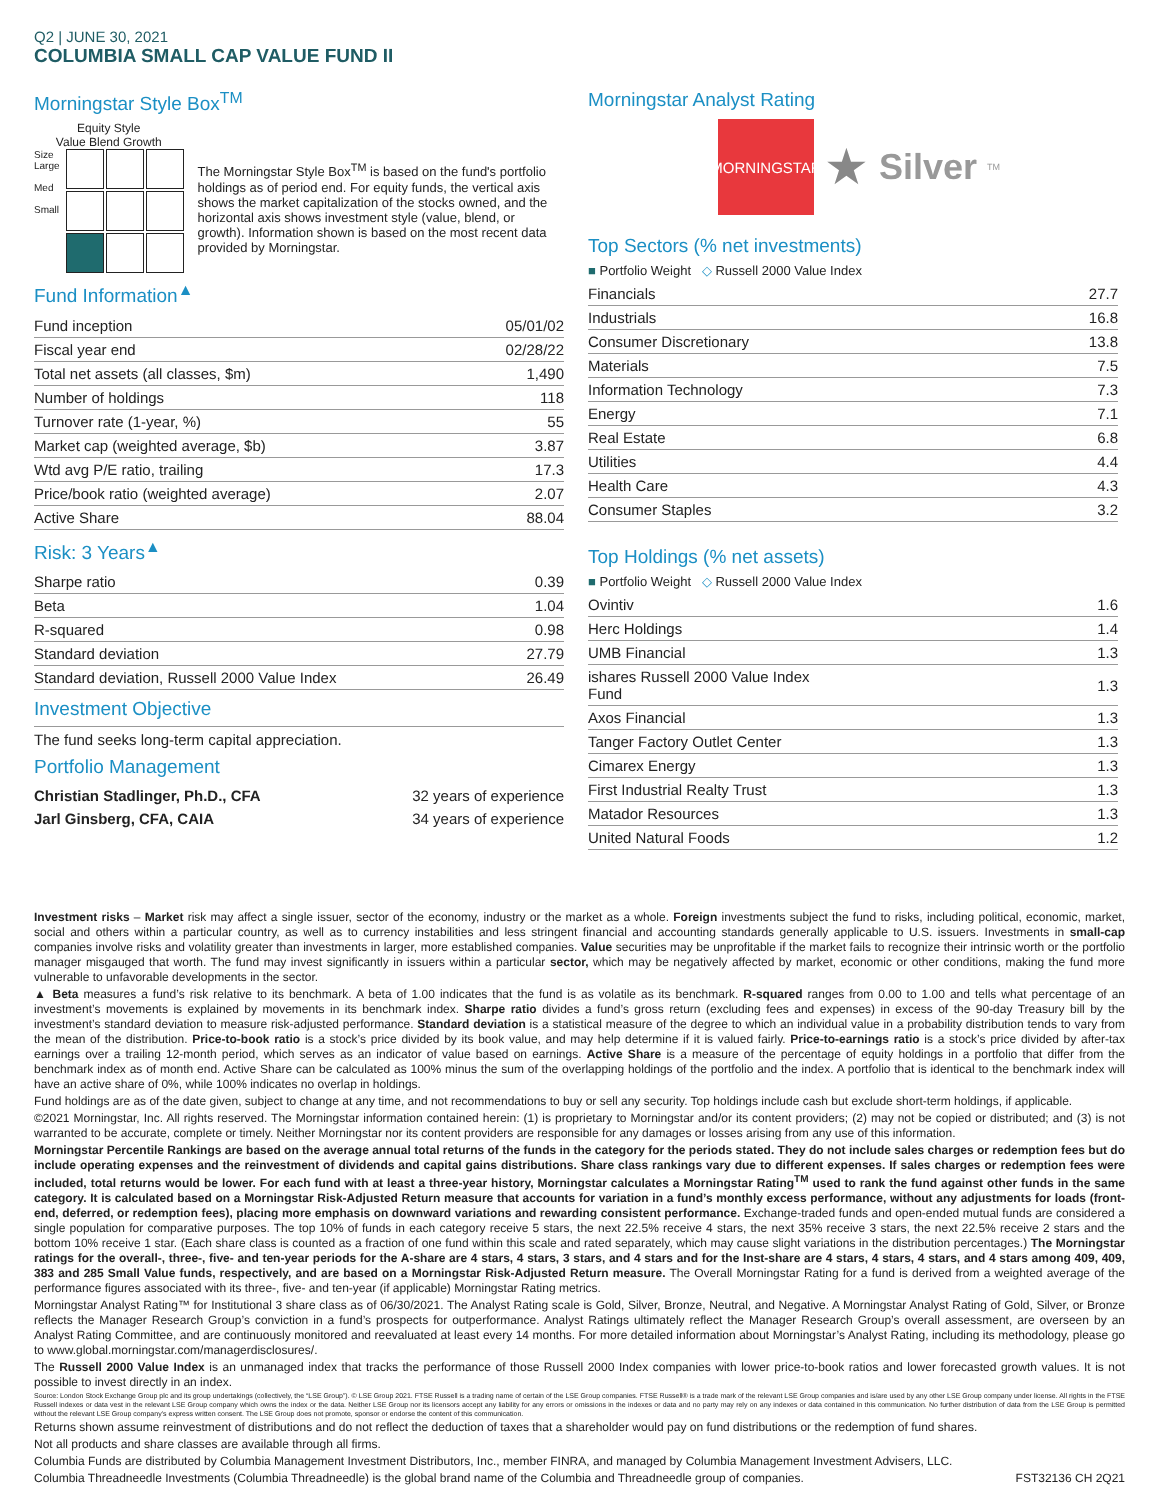Q2 | JUNE 30, 2021
COLUMBIA SMALL CAP VALUE FUND II
Morningstar Style Box<sup>TM</sup>
Equity Style
Value Blend Growth
Size
Large
Med
Small
The Morningstar Style Box<sup>TM</sup> is based on the fund's portfolio holdings as of period end. For equity funds, the vertical axis shows the market capitalization of the stocks owned, and the horizontal axis shows investment style (value, blend, or growth). Information shown is based on the most recent data provided by Morningstar.
Fund Information<sup>▲</sup>
| Fund inception | 05/01/02 |
| Fiscal year end | 02/28/22 |
| Total net assets (all classes, $m) | 1,490 |
| Number of holdings | 118 |
| Turnover rate (1-year, %) | 55 |
| Market cap (weighted average, $b) | 3.87 |
| Wtd avg P/E ratio, trailing | 17.3 |
| Price/book ratio (weighted average) | 2.07 |
| Active Share | 88.04 |
Risk: 3 Years<sup>▲</sup>
| Sharpe ratio | 0.39 |
| Beta | 1.04 |
| R-squared | 0.98 |
| Standard deviation | 27.79 |
| Standard deviation, Russell 2000 Value Index | 26.49 |
Investment Objective
The fund seeks long-term capital appreciation.
Portfolio Management
| Christian Stadlinger, Ph.D., CFA | 32 years of experience |
| Jarl Ginsberg, CFA, CAIA | 34 years of experience |
Morningstar Analyst Rating
MORNINGSTAR
★
Silver
<sup>TM</sup>
Top Sectors (% net investments)
■ Portfolio Weight ◇ Russell 2000 Value Index
| Financials | | 27.7 |
| Industrials | | 16.8 |
| Consumer Discretionary | | 13.8 |
| Materials | | 7.5 |
| Information Technology | | 7.3 |
| Energy | | 7.1 |
| Real Estate | | 6.8 |
| Utilities | | 4.4 |
| Health Care | | 4.3 |
| Consumer Staples | | 3.2 |
Top Holdings (% net assets)
■ Portfolio Weight ◇ Russell 2000 Value Index
| Ovintiv | | 1.6 |
| Herc Holdings | | 1.4 |
| UMB Financial | | 1.3 |
| ishares Russell 2000 Value Index Fund | | 1.3 |
| Axos Financial | | 1.3 |
| Tanger Factory Outlet Center | | 1.3 |
| Cimarex Energy | | 1.3 |
| First Industrial Realty Trust | | 1.3 |
| Matador Resources | | 1.3 |
| United Natural Foods | | 1.2 |
Investment risks – Market risk may affect a single issuer, sector of the economy, industry or the market as a whole. Foreign investments subject the fund to risks, including political, economic, market, social and others within a particular country, as well as to currency instabilities and less stringent financial and accounting standards generally applicable to U.S. issuers. Investments in small-cap companies involve risks and volatility greater than investments in larger, more established companies. Value securities may be unprofitable if the market fails to recognize their intrinsic worth or the portfolio manager misgauged that worth. The fund may invest significantly in issuers within a particular sector, which may be negatively affected by market, economic or other conditions, making the fund more vulnerable to unfavorable developments in the sector.
▲ Beta measures a fund’s risk relative to its benchmark. A beta of 1.00 indicates that the fund is as volatile as its benchmark. R-squared ranges from 0.00 to 1.00 and tells what percentage of an investment’s movements is explained by movements in its benchmark index. Sharpe ratio divides a fund’s gross return (excluding fees and expenses) in excess of the 90-day Treasury bill by the investment’s standard deviation to measure risk-adjusted performance. Standard deviation is a statistical measure of the degree to which an individual value in a probability distribution tends to vary from the mean of the distribution. Price-to-book ratio is a stock’s price divided by its book value, and may help determine if it is valued fairly. Price-to-earnings ratio is a stock’s price divided by after-tax earnings over a trailing 12-month period, which serves as an indicator of value based on earnings. Active Share is a measure of the percentage of equity holdings in a portfolio that differ from the benchmark index as of month end. Active Share can be calculated as 100% minus the sum of the overlapping holdings of the portfolio and the index. A portfolio that is identical to the benchmark index will have an active share of 0%, while 100% indicates no overlap in holdings.
Fund holdings are as of the date given, subject to change at any time, and not recommendations to buy or sell any security. Top holdings include cash but exclude short-term holdings, if applicable.
©2021 Morningstar, Inc. All rights reserved. The Morningstar information contained herein: (1) is proprietary to Morningstar and/or its content providers; (2) may not be copied or distributed; and (3) is not warranted to be accurate, complete or timely. Neither Morningstar nor its content providers are responsible for any damages or losses arising from any use of this information.
Morningstar Percentile Rankings are based on the average annual total returns of the funds in the category for the periods stated. They do not include sales charges or redemption fees but do include operating expenses and the reinvestment of dividends and capital gains distributions. Share class rankings vary due to different expenses. If sales charges or redemption fees were included, total returns would be lower. For each fund with at least a three-year history, Morningstar calculates a Morningstar Rating<sup>TM</sup> used to rank the fund against other funds in the same category. It is calculated based on a Morningstar Risk-Adjusted Return measure that accounts for variation in a fund’s monthly excess performance, without any adjustments for loads (front-end, deferred, or redemption fees), placing more emphasis on downward variations and rewarding consistent performance. Exchange-traded funds and open-ended mutual funds are considered a single population for comparative purposes. The top 10% of funds in each category receive 5 stars, the next 22.5% receive 4 stars, the next 35% receive 3 stars, the next 22.5% receive 2 stars and the bottom 10% receive 1 star. (Each share class is counted as a fraction of one fund within this scale and rated separately, which may cause slight variations in the distribution percentages.) The Morningstar ratings for the overall-, three-, five- and ten-year periods for the A-share are 4 stars, 4 stars, 3 stars, and 4 stars and for the Inst-share are 4 stars, 4 stars, 4 stars, and 4 stars among 409, 409, 383 and 285 Small Value funds, respectively, and are based on a Morningstar Risk-Adjusted Return measure. The Overall Morningstar Rating for a fund is derived from a weighted average of the performance figures associated with its three-, five- and ten-year (if applicable) Morningstar Rating metrics.
Morningstar Analyst Rating™ for Institutional 3 share class as of 06/30/2021. The Analyst Rating scale is Gold, Silver, Bronze, Neutral, and Negative. A Morningstar Analyst Rating of Gold, Silver, or Bronze reflects the Manager Research Group’s conviction in a fund’s prospects for outperformance. Analyst Ratings ultimately reflect the Manager Research Group’s overall assessment, are overseen by an Analyst Rating Committee, and are continuously monitored and reevaluated at least every 14 months. For more detailed information about Morningstar’s Analyst Rating, including its methodology, please go to www.global.morningstar.com/managerdisclosures/.
The Russell 2000 Value Index is an unmanaged index that tracks the performance of those Russell 2000 Index companies with lower price-to-book ratios and lower forecasted growth values. It is not possible to invest directly in an index.
Source: London Stock Exchange Group plc and its group undertakings (collectively, the “LSE Group”). © LSE Group 2021. FTSE Russell is a trading name of certain of the LSE Group companies. FTSE Russell® is a trade mark of the relevant LSE Group companies and is/are used by any other LSE Group company under license. All rights in the FTSE Russell indexes or data vest in the relevant LSE Group company which owns the index or the data. Neither LSE Group nor its licensors accept any liability for any errors or omissions in the indexes or data and no party may rely on any indexes or data contained in this communication. No further distribution of data from the LSE Group is permitted without the relevant LSE Group company’s express written consent. The LSE Group does not promote, sponsor or endorse the content of this communication.
Returns shown assume reinvestment of distributions and do not reflect the deduction of taxes that a shareholder would pay on fund distributions or the redemption of fund shares.
Not all products and share classes are available through all firms.
Columbia Funds are distributed by Columbia Management Investment Distributors, Inc., member FINRA, and managed by Columbia Management Investment Advisers, LLC.
Columbia Threadneedle Investments (Columbia Threadneedle) is the global brand name of the Columbia and Threadneedle group of companies. FST32136 CH 2Q21